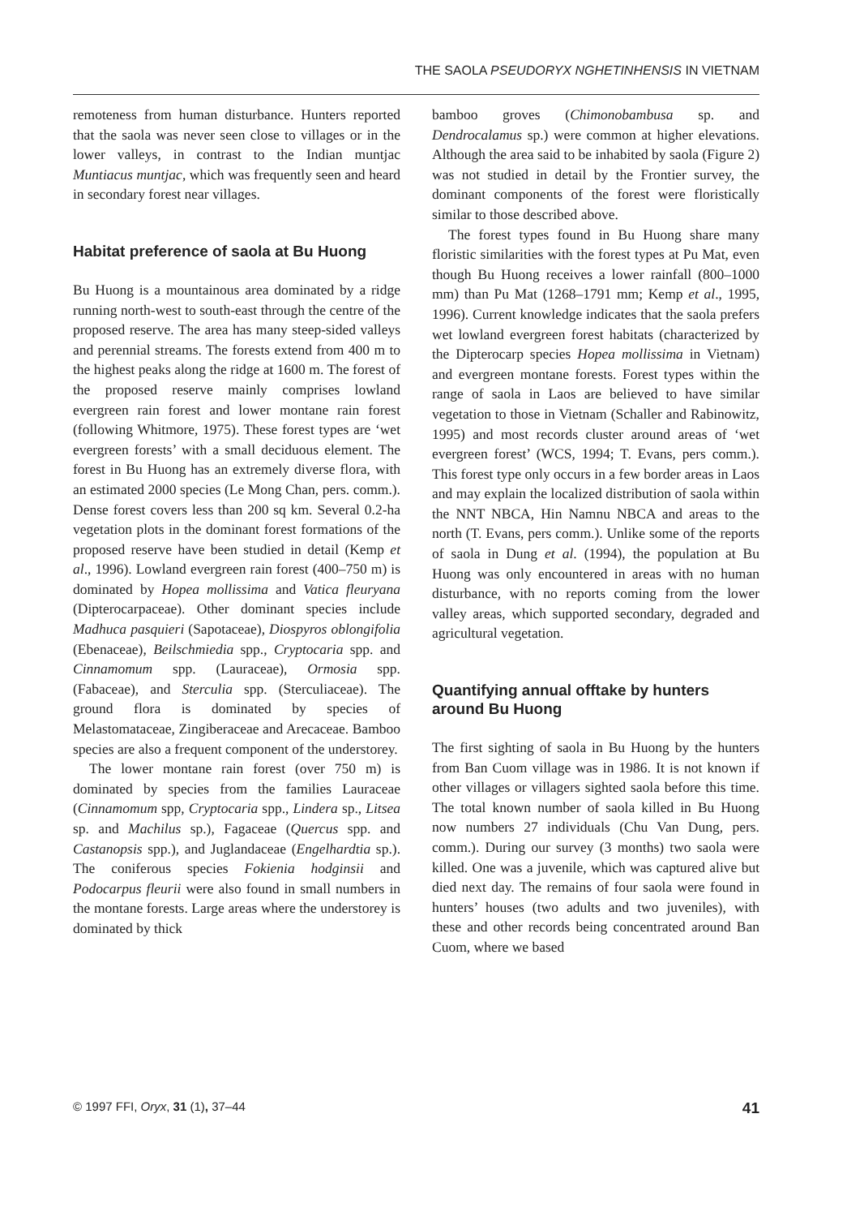THE SAOLA PSEUDORYX NGHETINHENSIS IN VIETNAM
remoteness from human disturbance. Hunters reported that the saola was never seen close to villages or in the lower valleys, in contrast to the Indian muntjac Muntiacus muntjac, which was frequently seen and heard in secondary forest near villages.
Habitat preference of saola at Bu Huong
Bu Huong is a mountainous area dominated by a ridge running north-west to south-east through the centre of the proposed reserve. The area has many steep-sided valleys and perennial streams. The forests extend from 400 m to the highest peaks along the ridge at 1600 m. The forest of the proposed reserve mainly comprises lowland evergreen rain forest and lower montane rain forest (following Whitmore, 1975). These forest types are ‘wet evergreen forests’ with a small deciduous element. The forest in Bu Huong has an extremely diverse flora, with an estimated 2000 species (Le Mong Chan, pers. comm.). Dense forest covers less than 200 sq km. Several 0.2-ha vegetation plots in the dominant forest formations of the proposed reserve have been studied in detail (Kemp et al., 1996). Lowland evergreen rain forest (400–750 m) is dominated by Hopea mollissima and Vatica fleuryana (Dipterocarpaceae). Other dominant species include Madhuca pasquieri (Sapotaceae), Diospyros oblongifolia (Ebenaceae), Beilschmiedia spp., Cryptocaria spp. and Cinnamomum spp. (Lauraceae), Ormosia spp. (Fabaceae), and Sterculia spp. (Sterculiaceae). The ground flora is dominated by species of Melastomataceae, Zingiberaceae and Arecaceae. Bamboo species are also a frequent component of the understorey.
The lower montane rain forest (over 750 m) is dominated by species from the families Lauraceae (Cinnamomum spp, Cryptocaria spp., Lindera sp., Litsea sp. and Machilus sp.), Fagaceae (Quercus spp. and Castanopsis spp.), and Juglandaceae (Engelhardtia sp.). The coniferous species Fokienia hodginsii and Podocarpus fleurii were also found in small numbers in the montane forests. Large areas where the understorey is dominated by thick
bamboo groves (Chimonobambusa sp. and Dendrocalamus sp.) were common at higher elevations. Although the area said to be inhabited by saola (Figure 2) was not studied in detail by the Frontier survey, the dominant components of the forest were floristically similar to those described above.
The forest types found in Bu Huong share many floristic similarities with the forest types at Pu Mat, even though Bu Huong receives a lower rainfall (800–1000 mm) than Pu Mat (1268–1791 mm; Kemp et al., 1995, 1996). Current knowledge indicates that the saola prefers wet lowland evergreen forest habitats (characterized by the Dipterocarp species Hopea mollissima in Vietnam) and evergreen montane forests. Forest types within the range of saola in Laos are believed to have similar vegetation to those in Vietnam (Schaller and Rabinowitz, 1995) and most records cluster around areas of ‘wet evergreen forest’ (WCS, 1994; T. Evans, pers comm.). This forest type only occurs in a few border areas in Laos and may explain the localized distribution of saola within the NNT NBCA, Hin Namnu NBCA and areas to the north (T. Evans, pers comm.). Unlike some of the reports of saola in Dung et al. (1994), the population at Bu Huong was only encountered in areas with no human disturbance, with no reports coming from the lower valley areas, which supported secondary, degraded and agricultural vegetation.
Quantifying annual offtake by hunters around Bu Huong
The first sighting of saola in Bu Huong by the hunters from Ban Cuom village was in 1986. It is not known if other villages or villagers sighted saola before this time. The total known number of saola killed in Bu Huong now numbers 27 individuals (Chu Van Dung, pers. comm.). During our survey (3 months) two saola were killed. One was a juvenile, which was captured alive but died next day. The remains of four saola were found in hunters’ houses (two adults and two juveniles), with these and other records being concentrated around Ban Cuom, where we based
© 1997 FFI, Oryx, 31 (1), 37–44 41